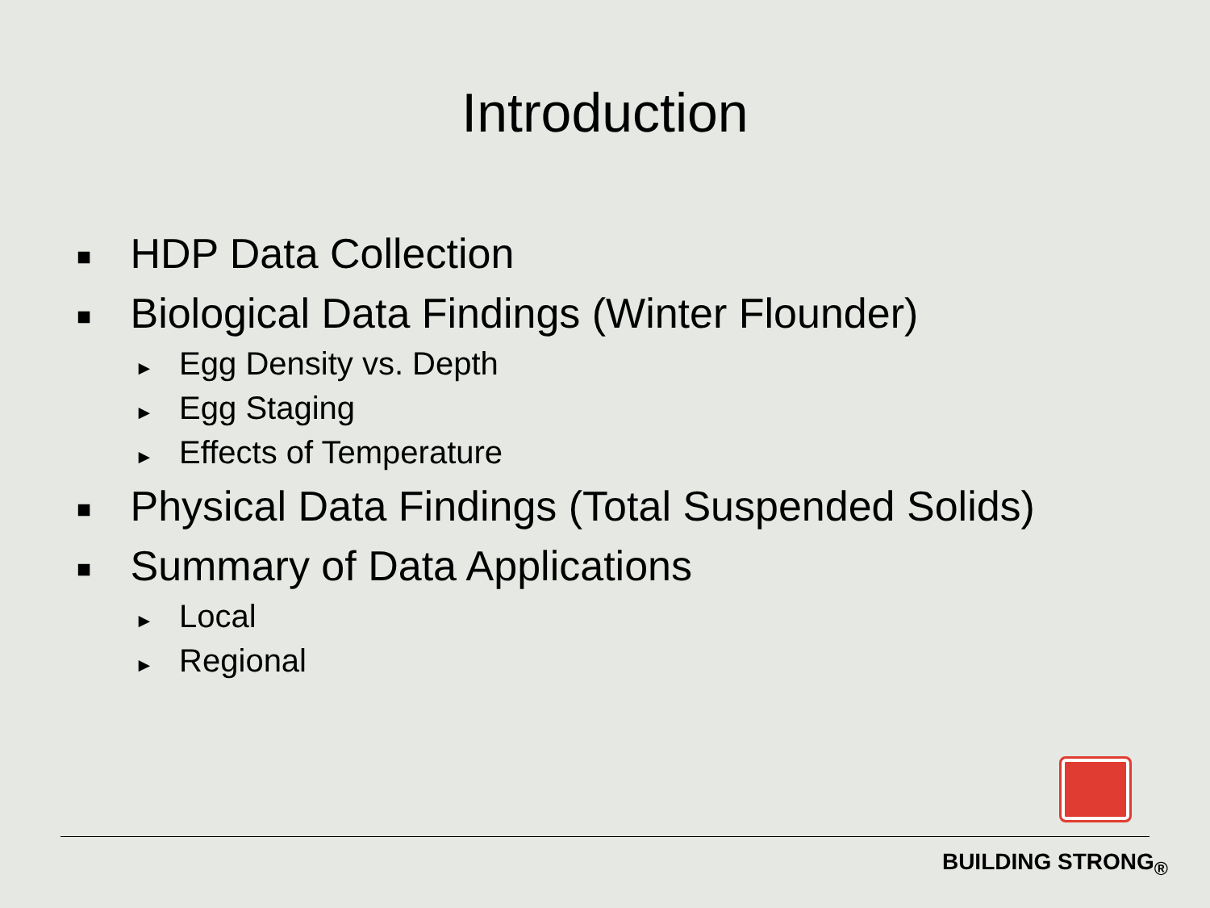Introduction
■ HDP Data Collection
■ Biological Data Findings (Winter Flounder)
► Egg Density vs. Depth
► Egg Staging
► Effects of Temperature
■ Physical Data Findings (Total Suspended Solids)
■ Summary of Data Applications
► Local
► Regional
BUILDING STRONG<sub>®</sub>